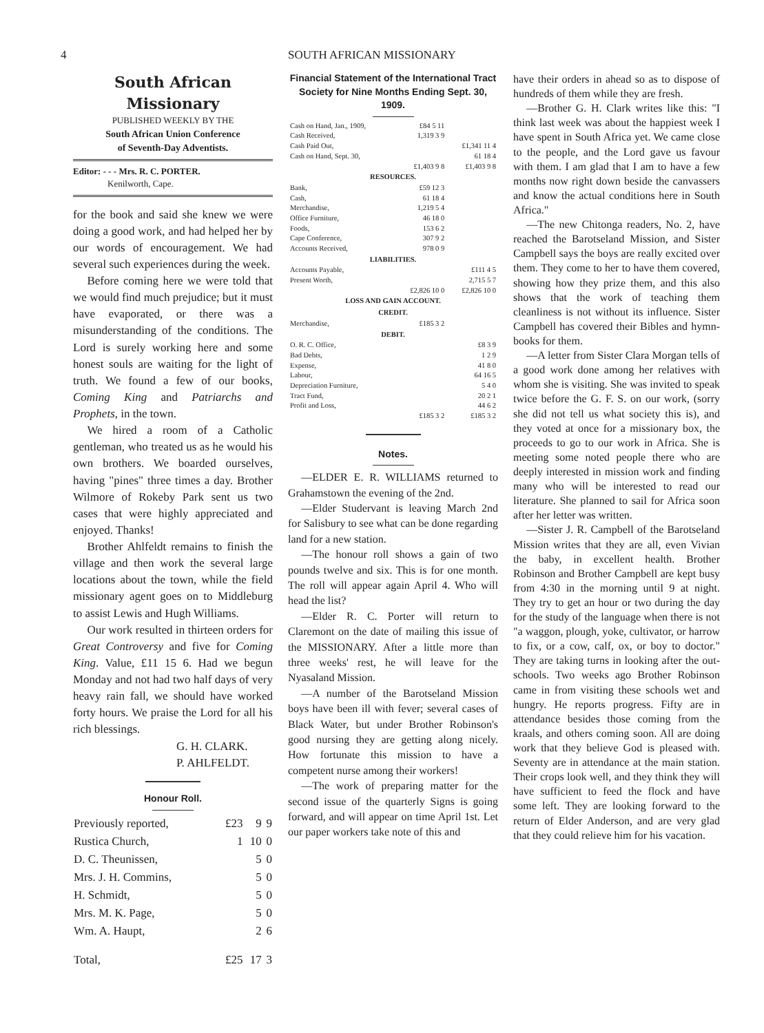4 SOUTH AFRICAN MISSIONARY
South African Missionary
PUBLISHED WEEKLY BY THE
South African Union Conference
of Seventh-Day Adventists.
Editor: - - - Mrs. R. C. PORTER.
Kenilworth, Cape.
for the book and said she knew we were doing a good work, and had helped her by our words of encouragement. We had several such experiences during the week.
Before coming here we were told that we would find much prejudice; but it must have evaporated, or there was a misunderstanding of the conditions. The Lord is surely working here and some honest souls are waiting for the light of truth. We found a few of our books, Coming King and Patriarchs and Prophets, in the town.
We hired a room of a Catholic gentleman, who treated us as he would his own brothers. We boarded ourselves, having "pines" three times a day. Brother Wilmore of Rokeby Park sent us two cases that were highly appreciated and enjoyed. Thanks!
Brother Ahlfeldt remains to finish the village and then work the several large locations about the town, while the field missionary agent goes on to Middleburg to assist Lewis and Hugh Williams.
Our work resulted in thirteen orders for Great Controversy and five for Coming King. Value, £11 15 6. Had we begun Monday and not had two half days of very heavy rain fall, we should have worked forty hours. We praise the Lord for all his rich blessings.
G. H. CLARK.
P. AHLFELDT.
Honour Roll.
| Previously reported, | £23 | 9 | 9 |
| Rustica Church, | 1 | 10 | 0 |
| D. C. Theunissen, | | 5 | 0 |
| Mrs. J. H. Commins, | | 5 | 0 |
| H. Schmidt, | | 5 | 0 |
| Mrs. M. K. Page, | | 5 | 0 |
| Wm. A. Haupt, | | 2 | 6 |
| Total, | £25 | 17 | 3 |
Financial Statement of the International Tract Society for Nine Months Ending Sept. 30, 1909.
| Cash on Hand, Jan., 1909, | £84 5 11 | |
| Cash Received, | 1,319 3 9 | |
| Cash Paid Out, | | £1,341 11 4 |
| Cash on Hand, Sept. 30, | | 61 18 4 |
| | £1,403 9 8 | £1,403 9 8 |
| RESOURCES. | | |
| Bank, | £59 12 3 | |
| Cash, | 61 18 4 | |
| Merchandise, | 1,219 5 4 | |
| Office Furniture, | 46 18 0 | |
| Foods, | 153 6 2 | |
| Cape Conference, | 307 9 2 | |
| Accounts Received, | 978 0 9 | |
| LIABILITIES. | | |
| Accounts Payable, | | £111 4 5 |
| Present Worth, | | 2,715 5 7 |
| | £2,826 10 0 | £2,826 10 0 |
| LOSS AND GAIN ACCOUNT. | | |
| CREDIT. | | |
| Merchandise, | £185 3 2 | |
| DEBIT. | | |
| O. R. C. Office, | | £8 3 9 |
| Bad Debts, | | 1 2 9 |
| Expense, | | 41 8 0 |
| Labour, | | 64 16 5 |
| Depreciation Furniture, | | 5 4 0 |
| Tract Fund, | | 20 2 1 |
| Profit and Loss, | | 44 6 2 |
| | £185 3 2 | £185 3 2 |
Notes.
—ELDER E. R. WILLIAMS returned to Grahamstown the evening of the 2nd.
—Elder Studervant is leaving March 2nd for Salisbury to see what can be done regarding land for a new station.
—The honour roll shows a gain of two pounds twelve and six. This is for one month. The roll will appear again April 4. Who will head the list?
—Elder R. C. Porter will return to Claremont on the date of mailing this issue of the MISSIONARY. After a little more than three weeks' rest, he will leave for the Nyasaland Mission.
—A number of the Barotseland Mission boys have been ill with fever; several cases of Black Water, but under Brother Robinson's good nursing they are getting along nicely. How fortunate this mission to have a competent nurse among their workers!
—The work of preparing matter for the second issue of the quarterly Signs is going forward, and will appear on time April 1st. Let our paper workers take note of this and
have their orders in ahead so as to dispose of hundreds of them while they are fresh.
—Brother G. H. Clark writes like this: "I think last week was about the happiest week I have spent in South Africa yet. We came close to the people, and the Lord gave us favour with them. I am glad that I am to have a few months now right down beside the canvassers and know the actual conditions here in South Africa."
—The new Chitonga readers, No. 2, have reached the Barotseland Mission, and Sister Campbell says the boys are really excited over them. They come to her to have them covered, showing how they prize them, and this also shows that the work of teaching them cleanliness is not without its influence. Sister Campbell has covered their Bibles and hymn-books for them.
—A letter from Sister Clara Morgan tells of a good work done among her relatives with whom she is visiting. She was invited to speak twice before the G. F. S. on our work, (sorry she did not tell us what society this is), and they voted at once for a missionary box, the proceeds to go to our work in Africa. She is meeting some noted people there who are deeply interested in mission work and finding many who will be interested to read our literature. She planned to sail for Africa soon after her letter was written.
—Sister J. R. Campbell of the Barotseland Mission writes that they are all, even Vivian the baby, in excellent health. Brother Robinson and Brother Campbell are kept busy from 4:30 in the morning until 9 at night. They try to get an hour or two during the day for the study of the language when there is not "a waggon, plough, yoke, cultivator, or harrow to fix, or a cow, calf, ox, or boy to doctor." They are taking turns in looking after the out-schools. Two weeks ago Brother Robinson came in from visiting these schools wet and hungry. He reports progress. Fifty are in attendance besides those coming from the kraals, and others coming soon. All are doing work that they believe God is pleased with. Seventy are in attendance at the main station. Their crops look well, and they think they will have sufficient to feed the flock and have some left. They are looking forward to the return of Elder Anderson, and are very glad that they could relieve him for his vacation.